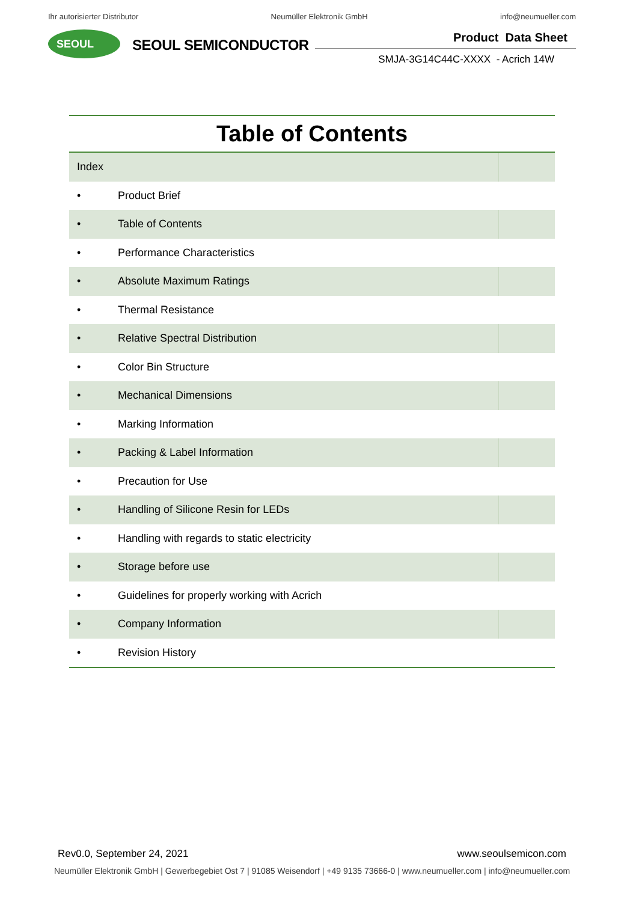Ihr autorisierter Distributor Neumüller Elektronik GmbH info@neumueller.com
SEOUL
SEOUL SEMICONDUCTOR
Product Data Sheet
SMJA-3G14C44C-XXXX - Acrich 14W
Table of Contents
| Index | | |
| • | Product Brief | |
| • | Table of Contents | |
| • | Performance Characteristics | |
| • | Absolute Maximum Ratings | |
| • | Thermal Resistance | |
| • | Relative Spectral Distribution | |
| • | Color Bin Structure | |
| • | Mechanical Dimensions | |
| • | Marking Information | |
| • | Packing & Label Information | |
| • | Precaution for Use | |
| • | Handling of Silicone Resin for LEDs | |
| • | Handling with regards to static electricity | |
| • | Storage before use | |
| • | Guidelines for properly working with Acrich | |
| • | Company Information | |
| • | Revision History | |
Rev0.0, September 24, 2021 www.seoulsemicon.com
Neumüller Elektronik GmbH | Gewerbegebiet Ost 7 | 91085 Weisendorf | +49 9135 73666-0 | www.neumueller.com | info@neumueller.com